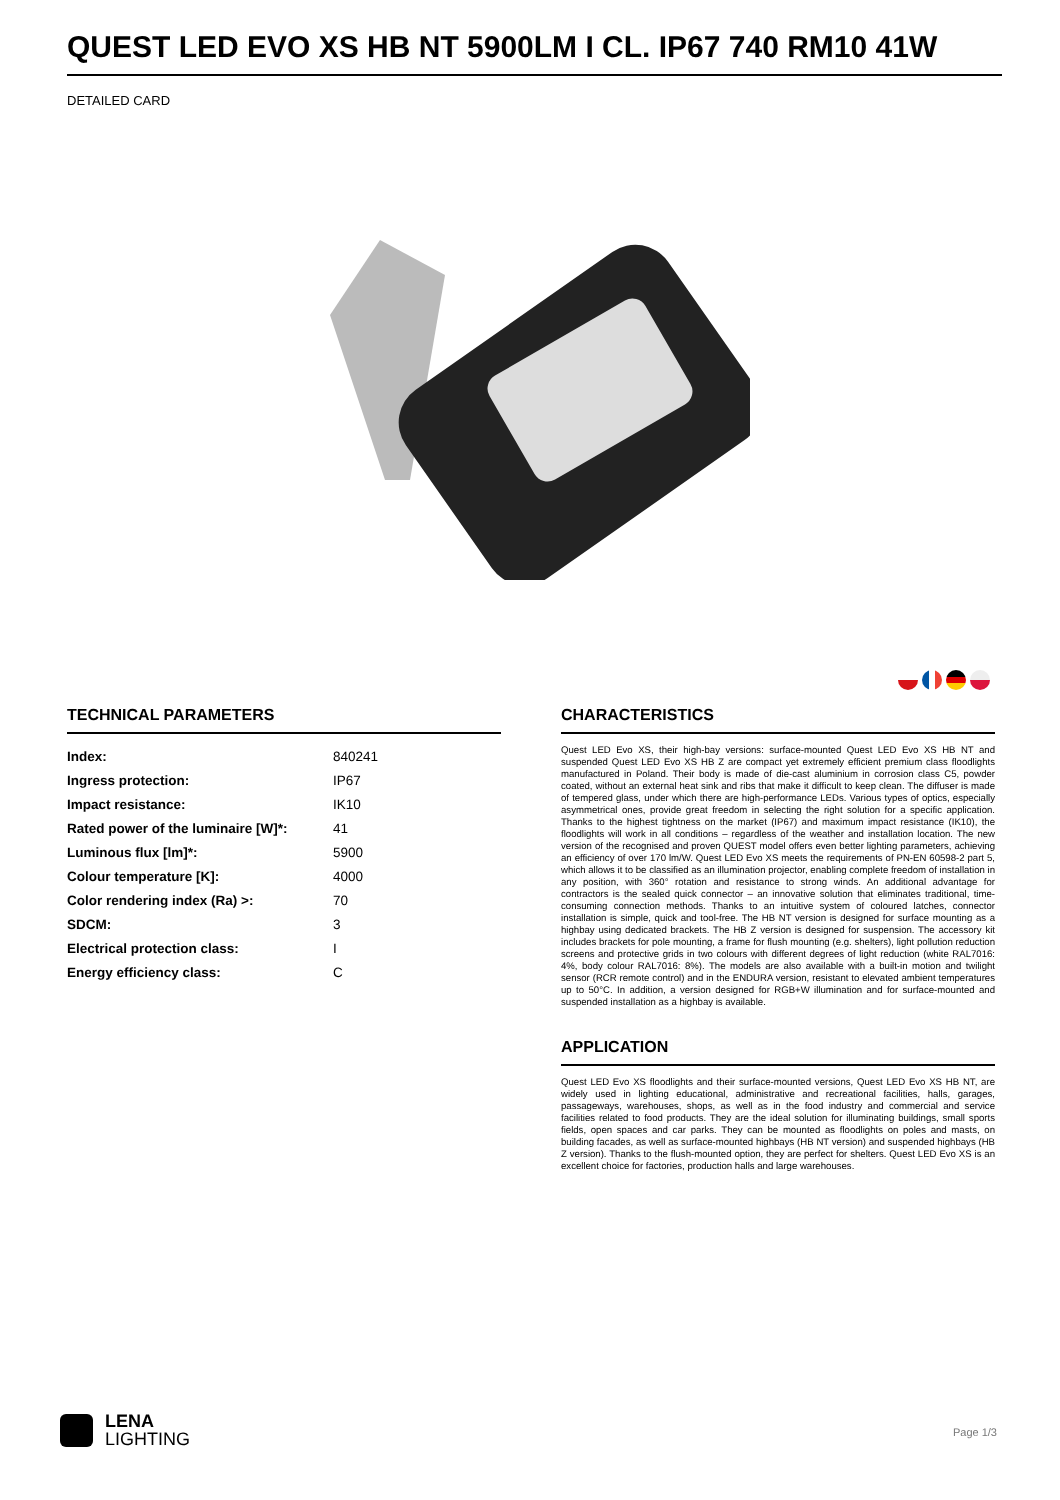QUEST LED EVO XS HB NT 5900LM I CL. IP67 740 RM10 41W
DETAILED CARD
TECHNICAL PARAMETERS
| Index: | 840241 |
| Ingress protection: | IP67 |
| Impact resistance: | IK10 |
| Rated power of the luminaire [W]*: | 41 |
| Luminous flux [lm]*: | 5900 |
| Colour temperature [K]: | 4000 |
| Color rendering index (Ra) >: | 70 |
| SDCM: | 3 |
| Electrical protection class: | I |
| Energy efficiency class: | C |
CHARACTERISTICS
Quest LED Evo XS, their high-bay versions: surface-mounted Quest LED Evo XS HB NT and suspended Quest LED Evo XS HB Z are compact yet extremely efficient premium class floodlights manufactured in Poland. Their body is made of die-cast aluminium in corrosion class C5, powder coated, without an external heat sink and ribs that make it difficult to keep clean. The diffuser is made of tempered glass, under which there are high-performance LEDs. Various types of optics, especially asymmetrical ones, provide great freedom in selecting the right solution for a specific application. Thanks to the highest tightness on the market (IP67) and maximum impact resistance (IK10), the floodlights will work in all conditions – regardless of the weather and installation location. The new version of the recognised and proven QUEST model offers even better lighting parameters, achieving an efficiency of over 170 lm/W. Quest LED Evo XS meets the requirements of PN-EN 60598-2 part 5, which allows it to be classified as an illumination projector, enabling complete freedom of installation in any position, with 360° rotation and resistance to strong winds. An additional advantage for contractors is the sealed quick connector – an innovative solution that eliminates traditional, time-consuming connection methods. Thanks to an intuitive system of coloured latches, connector installation is simple, quick and tool-free. The HB NT version is designed for surface mounting as a highbay using dedicated brackets. The HB Z version is designed for suspension. The accessory kit includes brackets for pole mounting, a frame for flush mounting (e.g. shelters), light pollution reduction screens and protective grids in two colours with different degrees of light reduction (white RAL7016: 4%, body colour RAL7016: 8%). The models are also available with a built-in motion and twilight sensor (RCR remote control) and in the ENDURA version, resistant to elevated ambient temperatures up to 50°C. In addition, a version designed for RGB+W illumination and for surface-mounted and suspended installation as a highbay is available.
APPLICATION
Quest LED Evo XS floodlights and their surface-mounted versions, Quest LED Evo XS HB NT, are widely used in lighting educational, administrative and recreational facilities, halls, garages, passageways, warehouses, shops, as well as in the food industry and commercial and service facilities related to food products. They are the ideal solution for illuminating buildings, small sports fields, open spaces and car parks. They can be mounted as floodlights on poles and masts, on building facades, as well as surface-mounted highbays (HB NT version) and suspended highbays (HB Z version). Thanks to the flush-mounted option, they are perfect for shelters. Quest LED Evo XS is an excellent choice for factories, production halls and large warehouses.
LENA
LIGHTING
Page 1/3